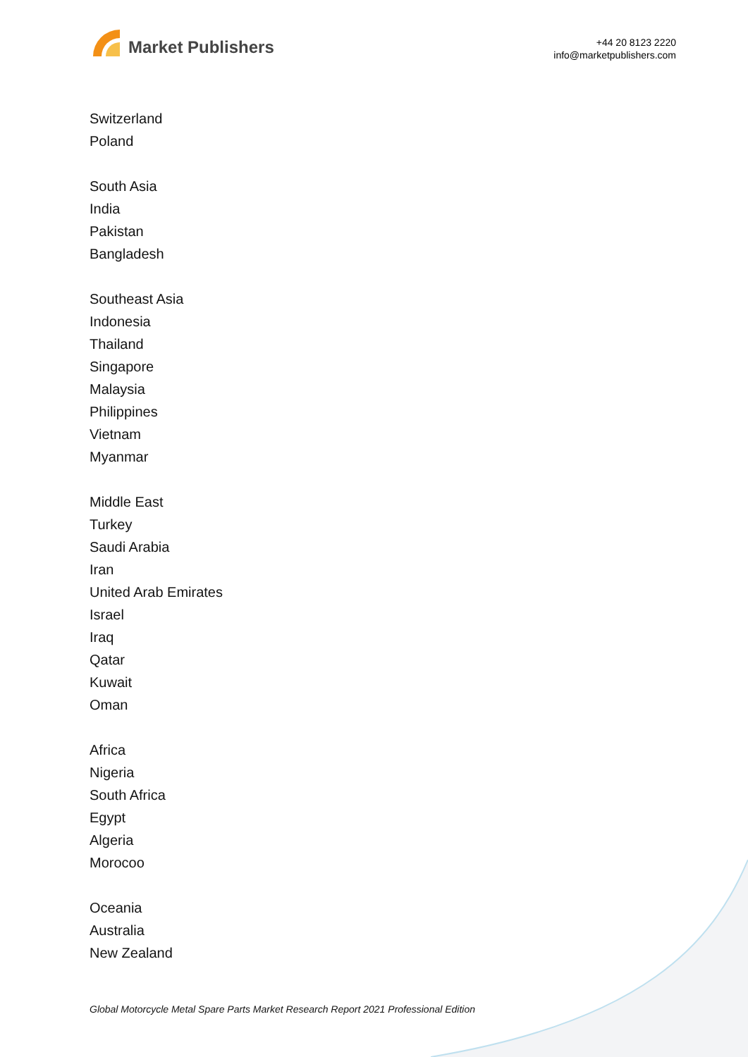Market Publishers
+44 20 8123 2220
info@marketpublishers.com
Switzerland
Poland
South Asia
India
Pakistan
Bangladesh
Southeast Asia
Indonesia
Thailand
Singapore
Malaysia
Philippines
Vietnam
Myanmar
Middle East
Turkey
Saudi Arabia
Iran
United Arab Emirates
Israel
Iraq
Qatar
Kuwait
Oman
Africa
Nigeria
South Africa
Egypt
Algeria
Morocoo
Oceania
Australia
New Zealand
Global Motorcycle Metal Spare Parts Market Research Report 2021 Professional Edition